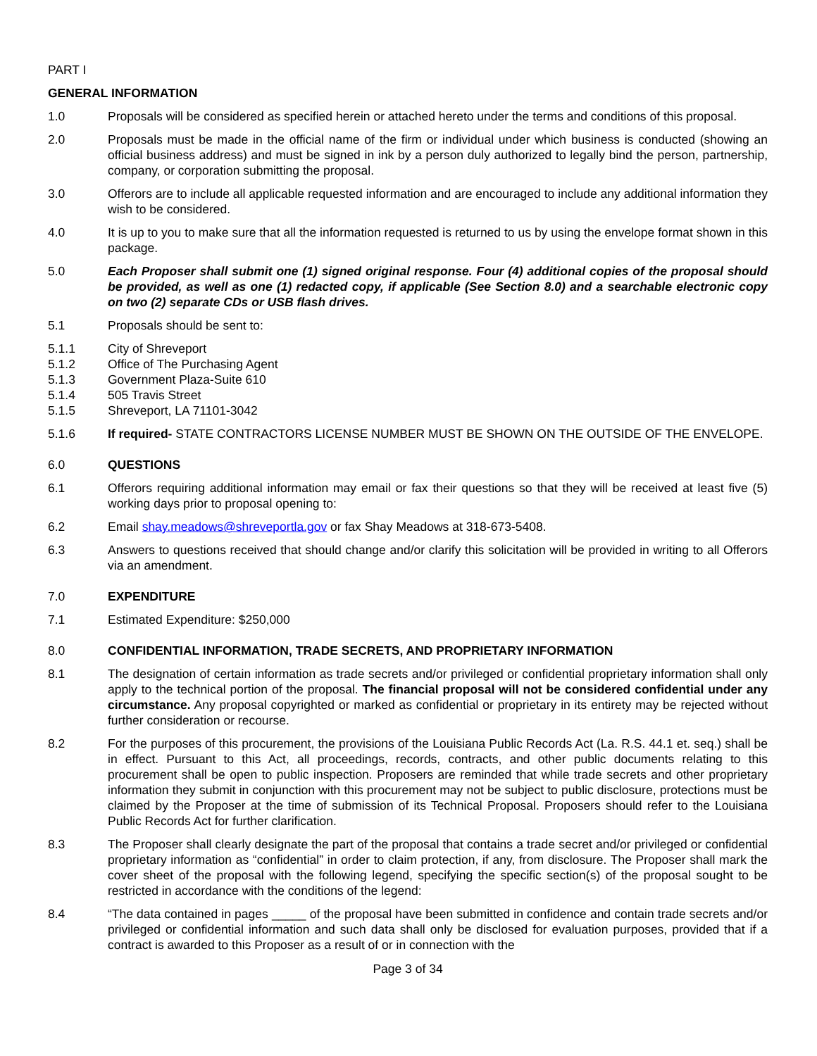PART I
GENERAL INFORMATION
1.0 Proposals will be considered as specified herein or attached hereto under the terms and conditions of this proposal.
2.0 Proposals must be made in the official name of the firm or individual under which business is conducted (showing an official business address) and must be signed in ink by a person duly authorized to legally bind the person, partnership, company, or corporation submitting the proposal.
3.0 Offerors are to include all applicable requested information and are encouraged to include any additional information they wish to be considered.
4.0 It is up to you to make sure that all the information requested is returned to us by using the envelope format shown in this package.
5.0 Each Proposer shall submit one (1) signed original response. Four (4) additional copies of the proposal should be provided, as well as one (1) redacted copy, if applicable (See Section 8.0) and a searchable electronic copy on two (2) separate CDs or USB flash drives.
5.1 Proposals should be sent to:
5.1.1 City of Shreveport
5.1.2 Office of The Purchasing Agent
5.1.3 Government Plaza-Suite 610
5.1.4 505 Travis Street
5.1.5 Shreveport, LA 71101-3042
5.1.6 If required- STATE CONTRACTORS LICENSE NUMBER MUST BE SHOWN ON THE OUTSIDE OF THE ENVELOPE.
6.0 QUESTIONS
6.1 Offerors requiring additional information may email or fax their questions so that they will be received at least five (5) working days prior to proposal opening to:
6.2 Email shay.meadows@shreveportla.gov or fax Shay Meadows at 318-673-5408.
6.3 Answers to questions received that should change and/or clarify this solicitation will be provided in writing to all Offerors via an amendment.
7.0 EXPENDITURE
7.1 Estimated Expenditure: $250,000
8.0 CONFIDENTIAL INFORMATION, TRADE SECRETS, AND PROPRIETARY INFORMATION
8.1 The designation of certain information as trade secrets and/or privileged or confidential proprietary information shall only apply to the technical portion of the proposal. The financial proposal will not be considered confidential under any circumstance. Any proposal copyrighted or marked as confidential or proprietary in its entirety may be rejected without further consideration or recourse.
8.2 For the purposes of this procurement, the provisions of the Louisiana Public Records Act (La. R.S. 44.1 et. seq.) shall be in effect. Pursuant to this Act, all proceedings, records, contracts, and other public documents relating to this procurement shall be open to public inspection. Proposers are reminded that while trade secrets and other proprietary information they submit in conjunction with this procurement may not be subject to public disclosure, protections must be claimed by the Proposer at the time of submission of its Technical Proposal. Proposers should refer to the Louisiana Public Records Act for further clarification.
8.3 The Proposer shall clearly designate the part of the proposal that contains a trade secret and/or privileged or confidential proprietary information as “confidential” in order to claim protection, if any, from disclosure. The Proposer shall mark the cover sheet of the proposal with the following legend, specifying the specific section(s) of the proposal sought to be restricted in accordance with the conditions of the legend:
8.4 “The data contained in pages _____ of the proposal have been submitted in confidence and contain trade secrets and/or privileged or confidential information and such data shall only be disclosed for evaluation purposes, provided that if a contract is awarded to this Proposer as a result of or in connection with the
Page 3 of 34